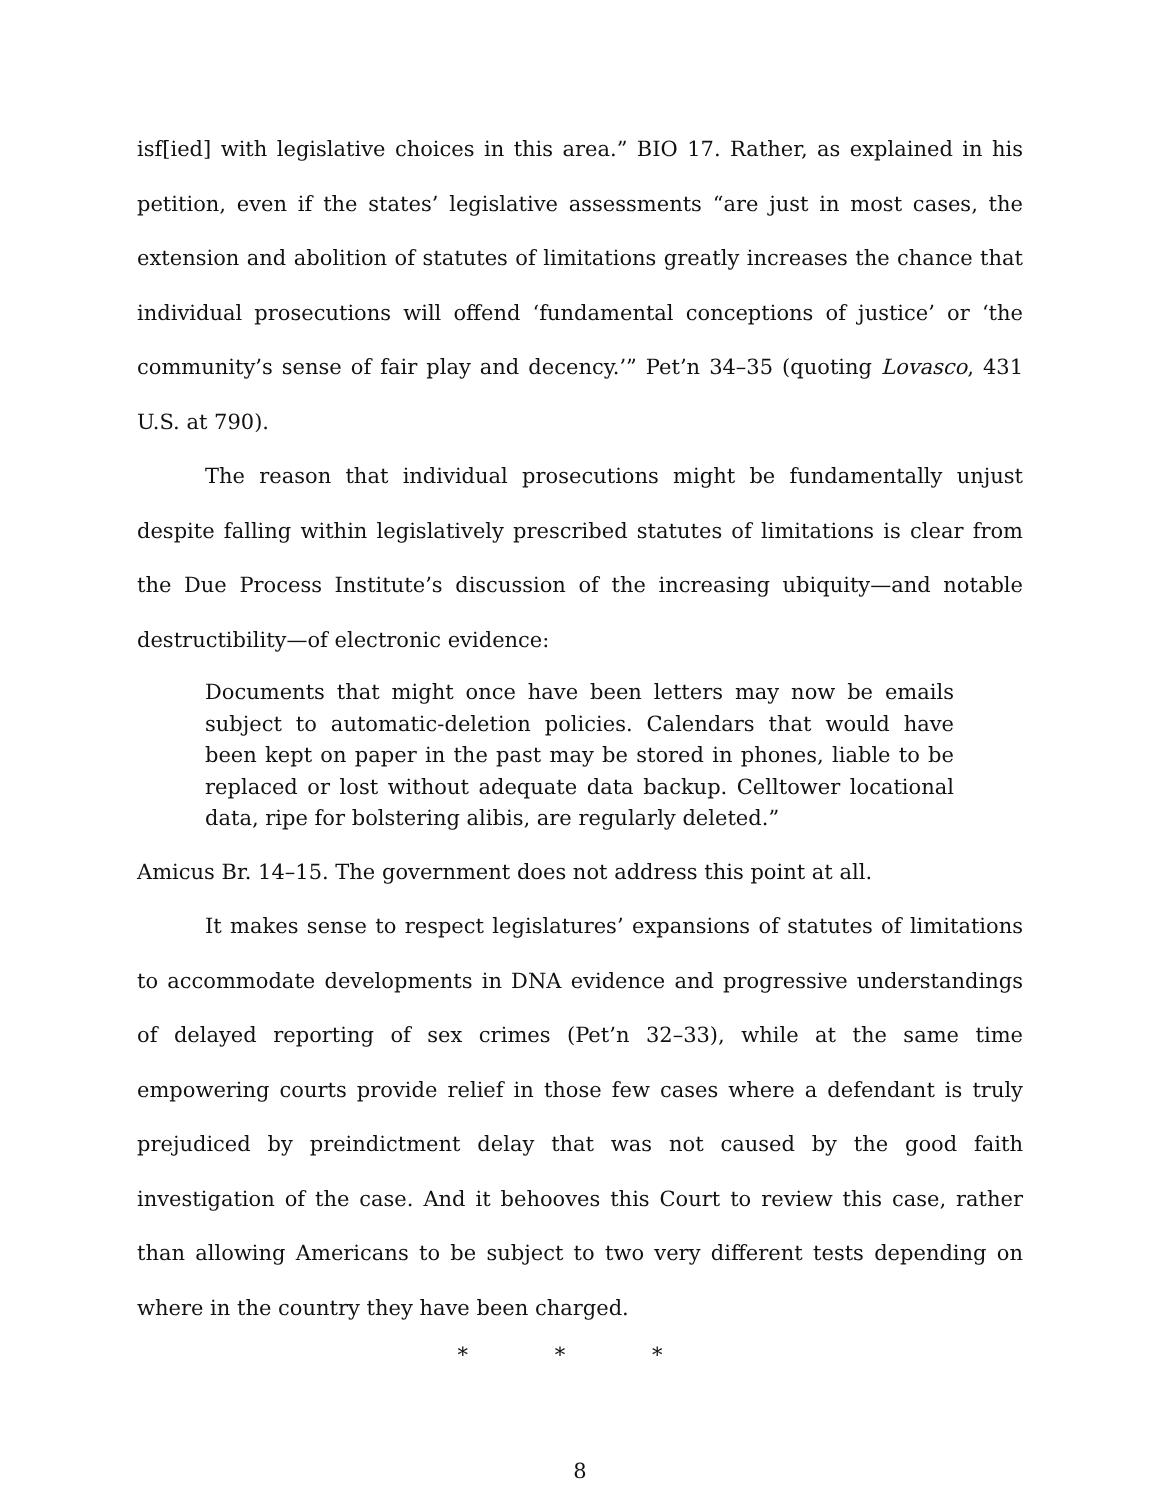isf[ied] with legislative choices in this area.” BIO 17. Rather, as explained in his petition, even if the states’ legislative assessments “are just in most cases, the extension and abolition of statutes of limitations greatly increases the chance that individual prosecutions will offend ‘fundamental conceptions of justice’ or ‘the community’s sense of fair play and decency.’” Pet’n 34–35 (quoting Lovasco, 431 U.S. at 790).
The reason that individual prosecutions might be fundamentally unjust despite falling within legislatively prescribed statutes of limitations is clear from the Due Process Institute’s discussion of the increasing ubiquity—and notable destructibility—of electronic evidence:
Documents that might once have been letters may now be emails subject to automatic-deletion policies. Calendars that would have been kept on paper in the past may be stored in phones, liable to be replaced or lost without adequate data backup. Celltower locational data, ripe for bolstering alibis, are regularly deleted.”
Amicus Br. 14–15. The government does not address this point at all.
It makes sense to respect legislatures’ expansions of statutes of limitations to accommodate developments in DNA evidence and progressive understandings of delayed reporting of sex crimes (Pet’n 32–33), while at the same time empowering courts provide relief in those few cases where a defendant is truly prejudiced by preindictment delay that was not caused by the good faith investigation of the case. And it behooves this Court to review this case, rather than allowing Americans to be subject to two very different tests depending on where in the country they have been charged.
* * *
8